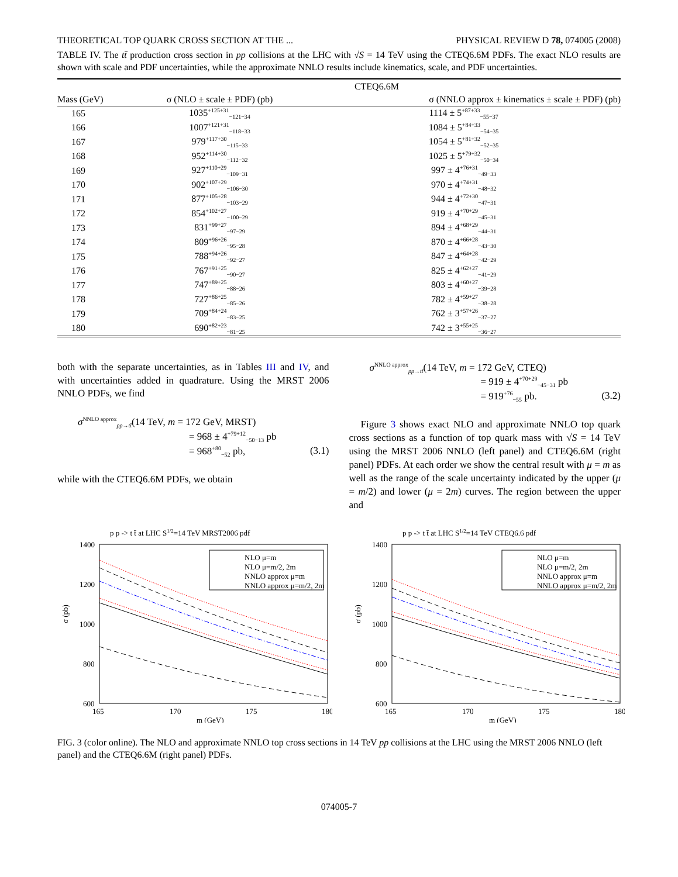THEORETICAL TOP QUARK CROSS SECTION AT THE ... PHYSICAL REVIEW D 78, 074005 (2008)
TABLE IV. The tt̄ production cross section in pp collisions at the LHC with √S = 14 TeV using the CTEQ6.6M PDFs. The exact NLO results are shown with scale and PDF uncertainties, while the approximate NNLO results include kinematics, scale, and PDF uncertainties.
| | CTEQ6.6M | |
| --- | --- | --- |
| Mass (GeV) | σ (NLO ± scale ± PDF) (pb) | σ (NNLO approx ± kinematics ± scale ± PDF) (pb) |
| 165 | 1035<sup>+125+31</sup><sub>−121−34</sub> | 1114 ± 5<sup>+87+33</sup><sub>−55−37</sub> |
| 166 | 1007<sup>+121+31</sup><sub>−118−33</sub> | 1084 ± 5<sup>+84+33</sup><sub>−54−35</sub> |
| 167 | 979<sup>+117+30</sup><sub>−115−33</sub> | 1054 ± 5<sup>+81+32</sup><sub>−52−35</sub> |
| 168 | 952<sup>+114+30</sup><sub>−112−32</sub> | 1025 ± 5<sup>+79+32</sup><sub>−50−34</sub> |
| 169 | 927<sup>+110+29</sup><sub>−109−31</sub> | 997 ± 4<sup>+76+31</sup><sub>−49−33</sub> |
| 170 | 902<sup>+107+29</sup><sub>−106−30</sub> | 970 ± 4<sup>+74+31</sup><sub>−48−32</sub> |
| 171 | 877<sup>+105+28</sup><sub>−103−29</sub> | 944 ± 4<sup>+72+30</sup><sub>−47−31</sub> |
| 172 | 854<sup>+102+27</sup><sub>−100−29</sub> | 919 ± 4<sup>+70+29</sup><sub>−45−31</sub> |
| 173 | 831<sup>+99+27</sup><sub>−97−29</sub> | 894 ± 4<sup>+68+29</sup><sub>−44−31</sub> |
| 174 | 809<sup>+96+26</sup><sub>−95−28</sub> | 870 ± 4<sup>+66+28</sup><sub>−43−30</sub> |
| 175 | 788<sup>+94+26</sup><sub>−92−27</sub> | 847 ± 4<sup>+64+28</sup><sub>−42−29</sub> |
| 176 | 767<sup>+91+25</sup><sub>−90−27</sub> | 825 ± 4<sup>+62+27</sup><sub>−41−29</sub> |
| 177 | 747<sup>+89+25</sup><sub>−88−26</sub> | 803 ± 4<sup>+60+27</sup><sub>−39−28</sub> |
| 178 | 727<sup>+86+25</sup><sub>−85−26</sub> | 782 ± 4<sup>+59+27</sup><sub>−38−28</sub> |
| 179 | 709<sup>+84+24</sup><sub>−83−25</sub> | 762 ± 3<sup>+57+26</sup><sub>−37−27</sub> |
| 180 | 690<sup>+82+23</sup><sub>−81−25</sub> | 742 ± 3<sup>+55+25</sup><sub>−36−27</sub> |
both with the separate uncertainties, as in Tables III and IV, and with uncertainties added in quadrature. Using the MRST 2006 NNLO PDFs, we find
σ<sup>NNLO approx</sup><sub>pp→tt̄</sub>(14 TeV, m = 172 GeV, MRST)
= 968 ± 4<sup>+79+12</sup><sub>−50−13</sub> pb
= 968<sup>+80</sup><sub>−52</sub> pb, (3.1)
while with the CTEQ6.6M PDFs, we obtain
σ<sup>NNLO approx</sup><sub>pp→tt̄</sub>(14 TeV, m = 172 GeV, CTEQ)
= 919 ± 4<sup>+70+29</sup><sub>−45−31</sub> pb
= 919<sup>+76</sup><sub>−55</sub> pb. (3.2)
Figure 3 shows exact NLO and approximate NNLO top quark cross sections as a function of top quark mass with √S = 14 TeV using the MRST 2006 NNLO (left panel) and CTEQ6.6M (right panel) PDFs. At each order we show the central result with μ = m as well as the range of the scale uncertainty indicated by the upper (μ = m/2) and lower (μ = 2m) curves. The region between the upper and
p p -> t t̄ at LHC S1/2=14 TeV MRST2006 pdf
1400
1200
1000
800
600
165
170
175
180
m (GeV)
σ (pb)
NLO μ=m
NLO μ=m/2, 2m
NNLO approx μ=m
NNLO approx μ=m/2, 2m
p p -> t t̄ at LHC S1/2=14 TeV CTEQ6.6 pdf
1400
1200
1000
800
600
165
170
175
180
m (GeV)
σ (pb)
NLO μ=m
NLO μ=m/2, 2m
NNLO approx μ=m
NNLO approx μ=m/2, 2m
FIG. 3 (color online). The NLO and approximate NNLO top cross sections in 14 TeV pp collisions at the LHC using the MRST 2006 NNLO (left panel) and the CTEQ6.6M (right panel) PDFs.
074005-7